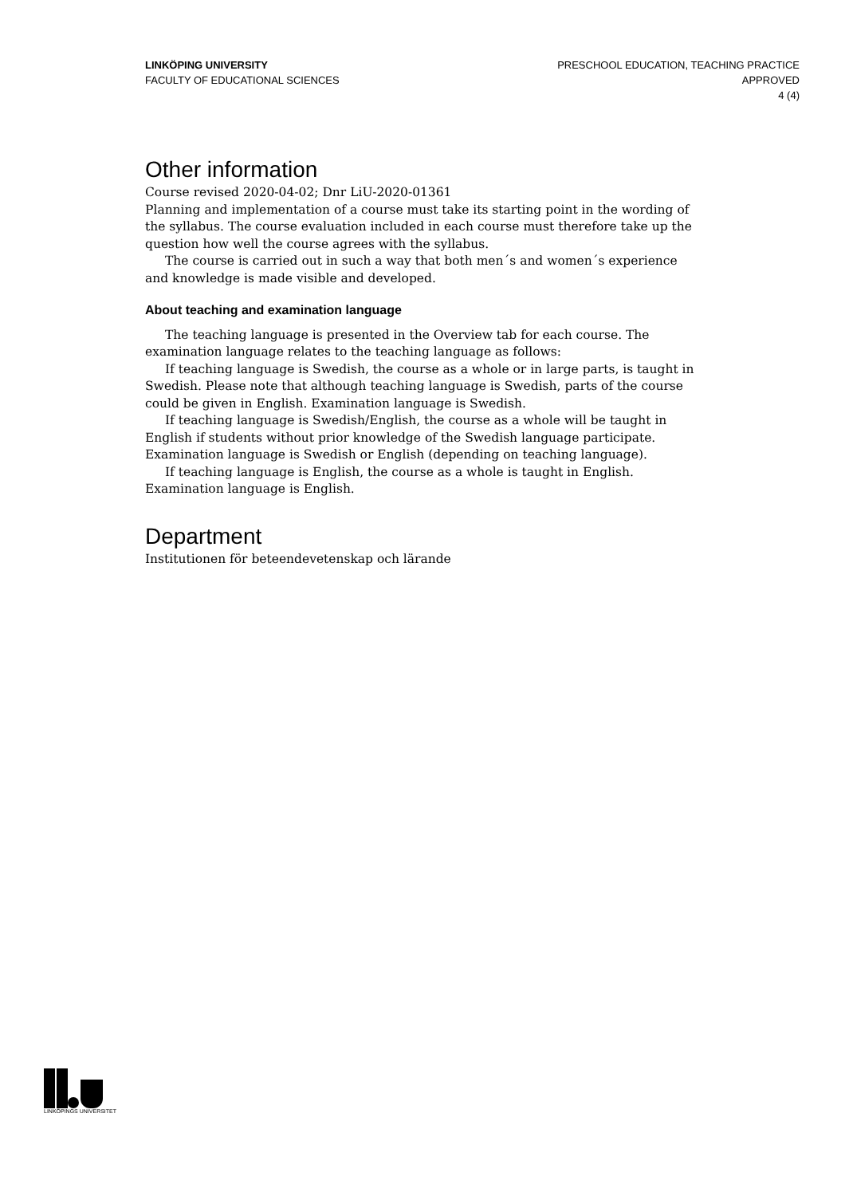LINKÖPING UNIVERSITY
FACULTY OF EDUCATIONAL SCIENCES
PRESCHOOL EDUCATION, TEACHING PRACTICE
APPROVED
4 (4)
Other information
Course revised 2020-04-02; Dnr LiU-2020-01361
Planning and implementation of a course must take its starting point in the wording of the syllabus. The course evaluation included in each course must therefore take up the question how well the course agrees with the syllabus.
The course is carried out in such a way that both men´s and women´s experience and knowledge is made visible and developed.
About teaching and examination language
The teaching language is presented in the Overview tab for each course. The examination language relates to the teaching language as follows:
If teaching language is Swedish, the course as a whole or in large parts, is taught in Swedish. Please note that although teaching language is Swedish, parts of the course could be given in English. Examination language is Swedish.
If teaching language is Swedish/English, the course as a whole will be taught in English if students without prior knowledge of the Swedish language participate. Examination language is Swedish or English (depending on teaching language).
If teaching language is English, the course as a whole is taught in English. Examination language is English.
Department
Institutionen för beteendevetenskap och lärande
LINKÖPINGS UNIVERSITET